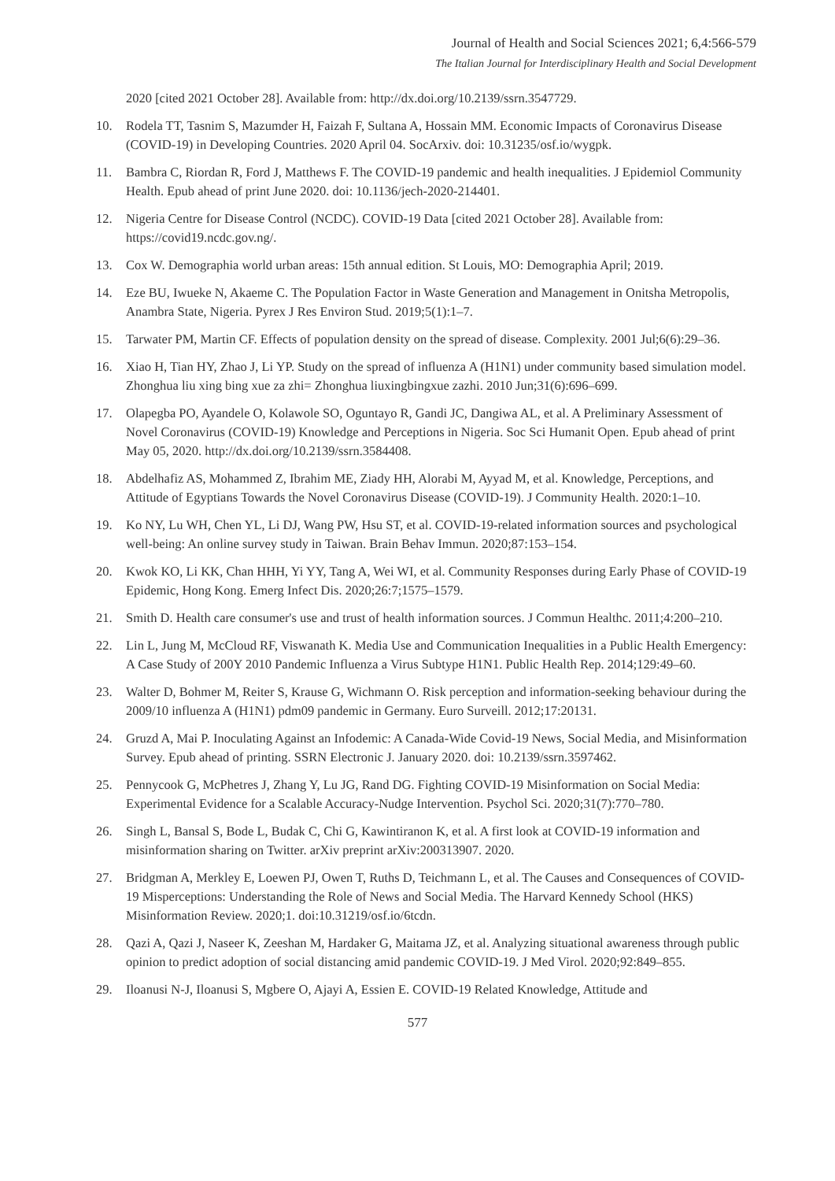Journal of Health and Social Sciences 2021; 6,4:566-579
The Italian Journal for Interdisciplinary Health and Social Development
2020 [cited 2021 October 28]. Available from: http://dx.doi.org/10.2139/ssrn.3547729.
10. Rodela TT, Tasnim S, Mazumder H, Faizah F, Sultana A, Hossain MM. Economic Impacts of Coronavirus Disease (COVID-19) in Developing Countries. 2020 April 04. SocArxiv. doi: 10.31235/osf.io/wygpk.
11. Bambra C, Riordan R, Ford J, Matthews F. The COVID-19 pandemic and health inequalities. J Epidemiol Community Health. Epub ahead of print June 2020. doi: 10.1136/jech-2020-214401.
12. Nigeria Centre for Disease Control (NCDC). COVID-19 Data [cited 2021 October 28]. Available from: https://covid19.ncdc.gov.ng/.
13. Cox W. Demographia world urban areas: 15th annual edition. St Louis, MO: Demographia April; 2019.
14. Eze BU, Iwueke N, Akaeme C. The Population Factor in Waste Generation and Management in Onitsha Metropolis, Anambra State, Nigeria. Pyrex J Res Environ Stud. 2019;5(1):1–7.
15. Tarwater PM, Martin CF. Effects of population density on the spread of disease. Complexity. 2001 Jul;6(6):29–36.
16. Xiao H, Tian HY, Zhao J, Li YP. Study on the spread of influenza A (H1N1) under community based simulation model. Zhonghua liu xing bing xue za zhi= Zhonghua liuxingbingxue zazhi. 2010 Jun;31(6):696–699.
17. Olapegba PO, Ayandele O, Kolawole SO, Oguntayo R, Gandi JC, Dangiwa AL, et al. A Preliminary Assessment of Novel Coronavirus (COVID-19) Knowledge and Perceptions in Nigeria. Soc Sci Humanit Open. Epub ahead of print May 05, 2020. http://dx.doi.org/10.2139/ssrn.3584408.
18. Abdelhafiz AS, Mohammed Z, Ibrahim ME, Ziady HH, Alorabi M, Ayyad M, et al. Knowledge, Perceptions, and Attitude of Egyptians Towards the Novel Coronavirus Disease (COVID-19). J Community Health. 2020:1–10.
19. Ko NY, Lu WH, Chen YL, Li DJ, Wang PW, Hsu ST, et al. COVID-19-related information sources and psychological well-being: An online survey study in Taiwan. Brain Behav Immun. 2020;87:153–154.
20. Kwok KO, Li KK, Chan HHH, Yi YY, Tang A, Wei WI, et al. Community Responses during Early Phase of COVID-19 Epidemic, Hong Kong. Emerg Infect Dis. 2020;26:7;1575–1579.
21. Smith D. Health care consumer's use and trust of health information sources. J Commun Healthc. 2011;4:200–210.
22. Lin L, Jung M, McCloud RF, Viswanath K. Media Use and Communication Inequalities in a Public Health Emergency: A Case Study of 200Y 2010 Pandemic Influenza a Virus Subtype H1N1. Public Health Rep. 2014;129:49–60.
23. Walter D, Bohmer M, Reiter S, Krause G, Wichmann O. Risk perception and information-seeking behaviour during the 2009/10 influenza A (H1N1) pdm09 pandemic in Germany. Euro Surveill. 2012;17:20131.
24. Gruzd A, Mai P. Inoculating Against an Infodemic: A Canada-Wide Covid-19 News, Social Media, and Misinformation Survey. Epub ahead of printing. SSRN Electronic J. January 2020. doi: 10.2139/ssrn.3597462.
25. Pennycook G, McPhetres J, Zhang Y, Lu JG, Rand DG. Fighting COVID-19 Misinformation on Social Media: Experimental Evidence for a Scalable Accuracy-Nudge Intervention. Psychol Sci. 2020;31(7):770–780.
26. Singh L, Bansal S, Bode L, Budak C, Chi G, Kawintiranon K, et al. A first look at COVID-19 information and misinformation sharing on Twitter. arXiv preprint arXiv:200313907. 2020.
27. Bridgman A, Merkley E, Loewen PJ, Owen T, Ruths D, Teichmann L, et al. The Causes and Consequences of COVID-19 Misperceptions: Understanding the Role of News and Social Media. The Harvard Kennedy School (HKS) Misinformation Review. 2020;1. doi:10.31219/osf.io/6tcdn.
28. Qazi A, Qazi J, Naseer K, Zeeshan M, Hardaker G, Maitama JZ, et al. Analyzing situational awareness through public opinion to predict adoption of social distancing amid pandemic COVID-19. J Med Virol. 2020;92:849–855.
29. Iloanusi N-J, Iloanusi S, Mgbere O, Ajayi A, Essien E. COVID-19 Related Knowledge, Attitude and
577